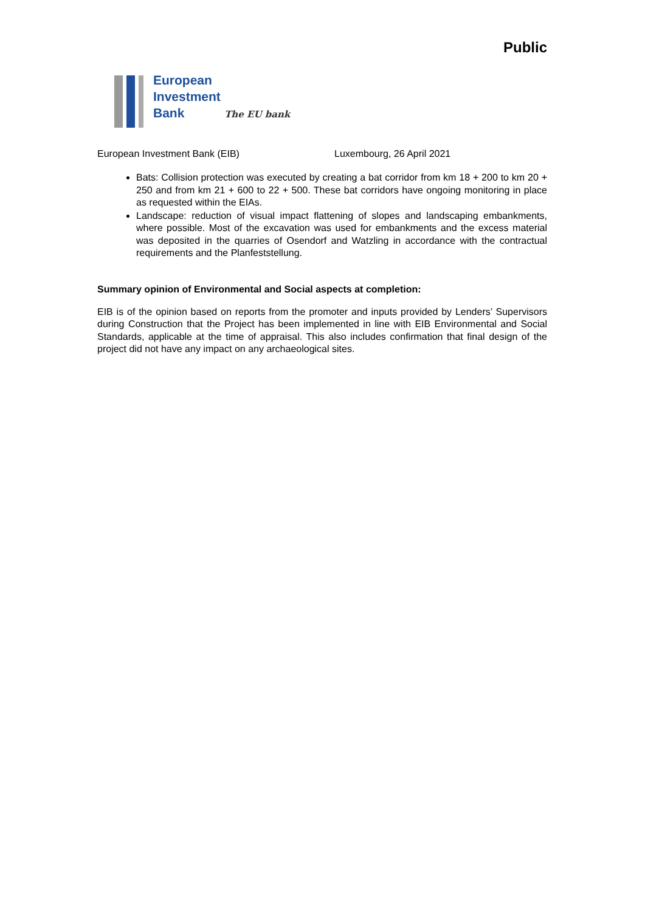Public
European
Investment
Bank The EU bank
European Investment Bank (EIB) Luxembourg, 26 April 2021
Bats: Collision protection was executed by creating a bat corridor from km 18 + 200 to km 20 + 250 and from km 21 + 600 to 22 + 500. These bat corridors have ongoing monitoring in place as requested within the EIAs.
Landscape: reduction of visual impact flattening of slopes and landscaping embankments, where possible. Most of the excavation was used for embankments and the excess material was deposited in the quarries of Osendorf and Watzling in accordance with the contractual requirements and the Planfeststellung.
Summary opinion of Environmental and Social aspects at completion:
EIB is of the opinion based on reports from the promoter and inputs provided by Lenders’ Supervisors during Construction that the Project has been implemented in line with EIB Environmental and Social Standards, applicable at the time of appraisal. This also includes confirmation that final design of the project did not have any impact on any archaeological sites.